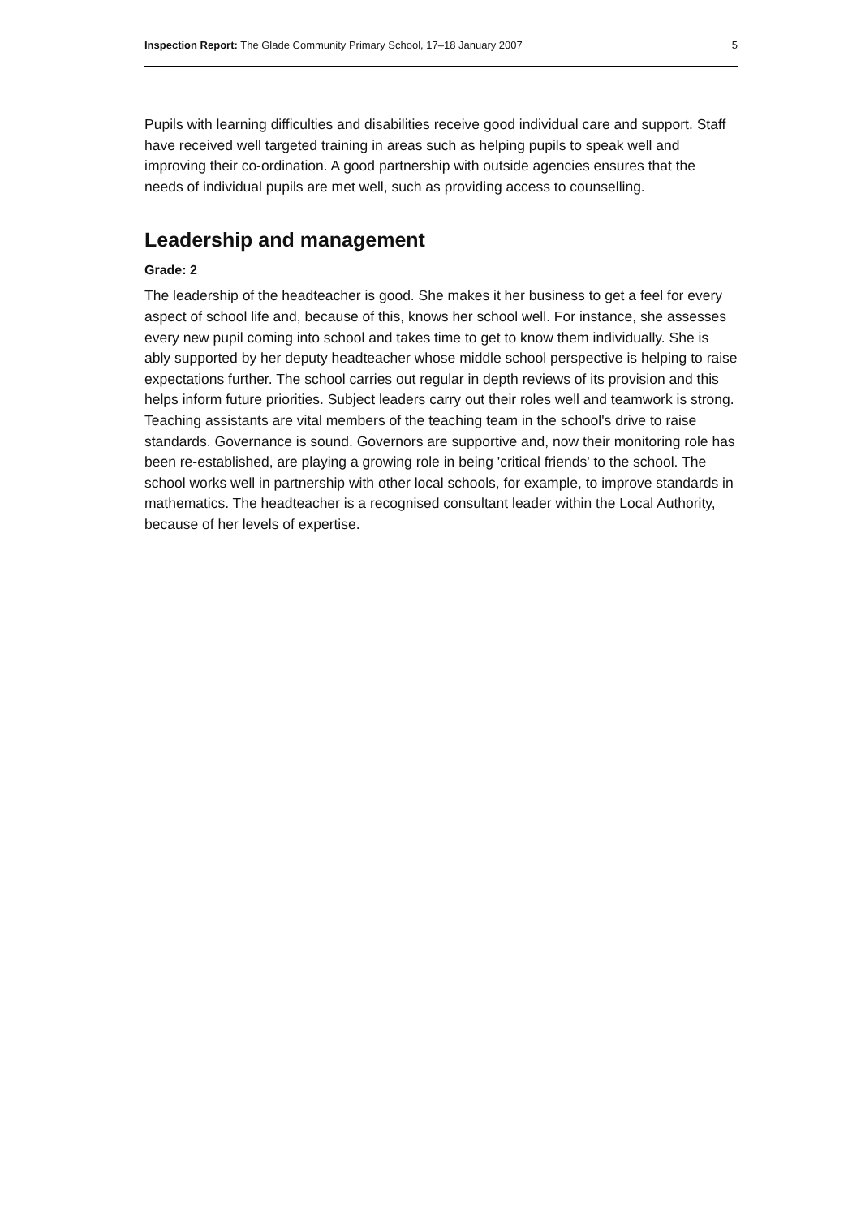Inspection Report: The Glade Community Primary School, 17–18 January 2007 5
Pupils with learning difficulties and disabilities receive good individual care and support. Staff have received well targeted training in areas such as helping pupils to speak well and improving their co-ordination. A good partnership with outside agencies ensures that the needs of individual pupils are met well, such as providing access to counselling.
Leadership and management
Grade: 2
The leadership of the headteacher is good. She makes it her business to get a feel for every aspect of school life and, because of this, knows her school well. For instance, she assesses every new pupil coming into school and takes time to get to know them individually. She is ably supported by her deputy headteacher whose middle school perspective is helping to raise expectations further. The school carries out regular in depth reviews of its provision and this helps inform future priorities. Subject leaders carry out their roles well and teamwork is strong. Teaching assistants are vital members of the teaching team in the school's drive to raise standards. Governance is sound. Governors are supportive and, now their monitoring role has been re-established, are playing a growing role in being 'critical friends' to the school. The school works well in partnership with other local schools, for example, to improve standards in mathematics. The headteacher is a recognised consultant leader within the Local Authority, because of her levels of expertise.